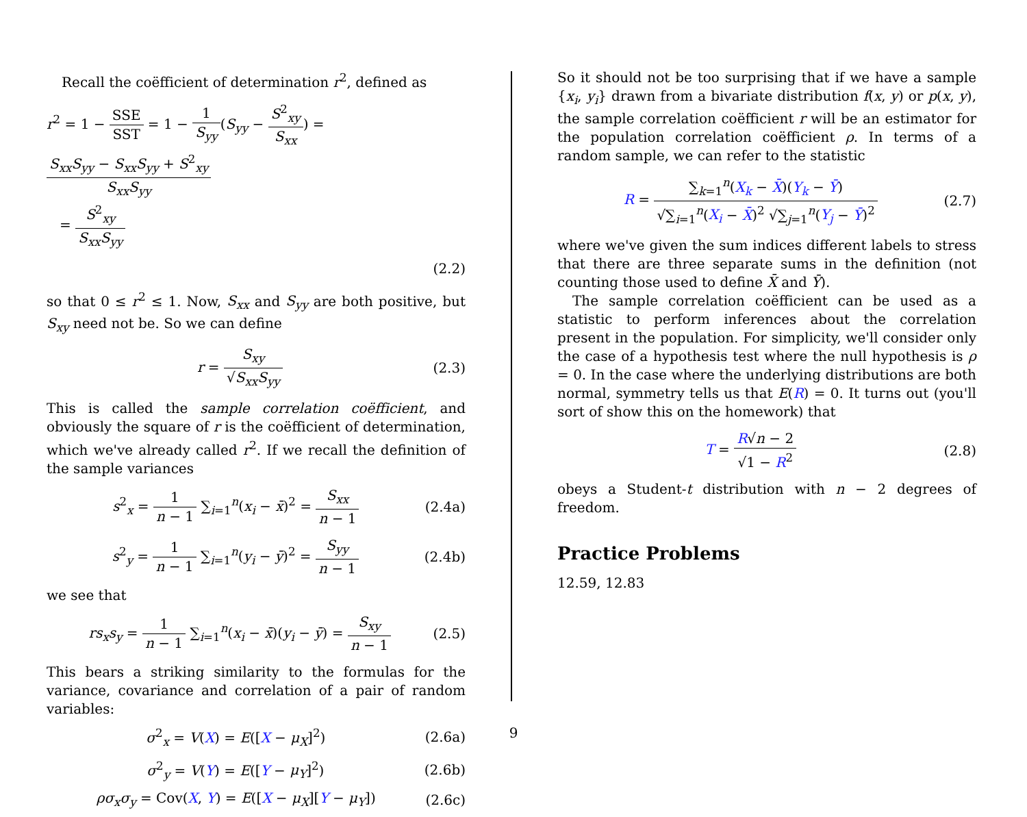Recall the coëfficient of determination r<sup>2</sup>, defined as
r<sup>2</sup> = 1 − SSE SST = 1 − 1 S<sub>yy</sub>(S<sub>yy</sub> − S<sup>2</sup><sub>xy</sub> S<sub>xx</sub>) = S<sub>xx</sub>S<sub>yy</sub> − S<sub>xx</sub>S<sub>yy</sub> + S<sup>2</sup><sub>xy</sub> S<sub>xx</sub>S<sub>yy</sub>
= S<sup>2</sup><sub>xy</sub> S<sub>xx</sub>S<sub>yy</sub>
(2.2)
so that 0 ≤ r<sup>2</sup> ≤ 1. Now, S<sub>xx</sub> and S<sub>yy</sub> are both positive, but S<sub>xy</sub> need not be. So we can define
r = S<sub>xy</sub> √S<sub>xx</sub>S<sub>yy</sub> (2.3)
This is called the sample correlation coëfficient, and obviously the square of r is the coëfficient of determination, which we've already called r<sup>2</sup>. If we recall the definition of the sample variances
s<sup>2</sup><sub>x</sub> = 1 n − 1 ∑<sub>i=1</sub><sup>n</sup>(x<sub>i</sub> − x̄)<sup>2</sup> = S<sub>xx</sub> n − 1
(2.4a)
s<sup>2</sup><sub>y</sub> = 1 n − 1 ∑<sub>i=1</sub><sup>n</sup>(y<sub>i</sub> − ȳ)<sup>2</sup> = S<sub>yy</sub> n − 1
(2.4b)
we see that
rs<sub>x</sub>s<sub>y</sub> = 1 n − 1 ∑<sub>i=1</sub><sup>n</sup>(x<sub>i</sub> − x̄)(y<sub>i</sub> − ȳ) = S<sub>xy</sub> n − 1
(2.5)
This bears a striking similarity to the formulas for the variance, covariance and correlation of a pair of random variables:
σ<sup>2</sup><sub>x</sub> = V(X) = E([X − μ<sub>X</sub>]<sup>2</sup>) (2.6a)
σ<sup>2</sup><sub>y</sub> = V(Y) = E([Y − μ<sub>Y</sub>]<sup>2</sup>) (2.6b)
ρσ<sub>x</sub>σ<sub>y</sub> = Cov(X, Y) = E([X − μ<sub>X</sub>][Y − μ<sub>Y</sub>])
(2.6c)
So it should not be too surprising that if we have a sample {x<sub>i</sub>, y<sub>i</sub>} drawn from a bivariate distribution f(x, y) or p(x, y), the sample correlation coëfficient r will be an estimator for the population correlation coëfficient ρ. In terms of a random sample, we can refer to the statistic
R = ∑<sub>k=1</sub><sup>n</sup>(X<sub>k</sub> − X̄)(Y<sub>k</sub> − Ȳ) √∑<sub>i=1</sub><sup>n</sup>(X<sub>i</sub> − X̄)<sup>2</sup> √∑<sub>j=1</sub><sup>n</sup>(Y<sub>j</sub> − Ȳ)<sup>2</sup>
(2.7)
where we've given the sum indices different labels to stress that there are three separate sums in the definition (not counting those used to define X̄ and Ȳ).
The sample correlation coëfficient can be used as a statistic to perform inferences about the correlation present in the population. For simplicity, we'll consider only the case of a hypothesis test where the null hypothesis is ρ = 0. In the case where the underlying distributions are both normal, symmetry tells us that E(R) = 0. It turns out (you'll sort of show this on the homework) that
T = R√n − 2 √1 − R<sup>2</sup> (2.8)
obeys a Student-t distribution with n − 2 degrees of freedom.
Practice Problems
12.59, 12.83
9